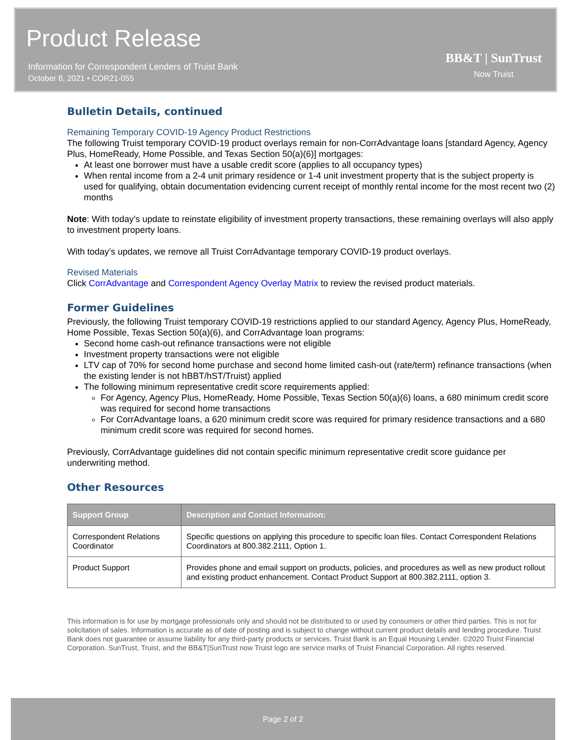Product Release
Information for Correspondent Lenders of Truist Bank
October 8, 2021 • COR21-055
BB&T | SunTrust
Now Truist
Bulletin Details, continued
Remaining Temporary COVID-19 Agency Product Restrictions
The following Truist temporary COVID-19 product overlays remain for non-CorrAdvantage loans [standard Agency, Agency Plus, HomeReady, Home Possible, and Texas Section 50(a)(6)] mortgages:
At least one borrower must have a usable credit score (applies to all occupancy types)
When rental income from a 2-4 unit primary residence or 1-4 unit investment property that is the subject property is used for qualifying, obtain documentation evidencing current receipt of monthly rental income for the most recent two (2) months
Note: With today’s update to reinstate eligibility of investment property transactions, these remaining overlays will also apply to investment property loans.
With today’s updates, we remove all Truist CorrAdvantage temporary COVID-19 product overlays.
Revised Materials
Click CorrAdvantage and Correspondent Agency Overlay Matrix to review the revised product materials.
Former Guidelines
Previously, the following Truist temporary COVID-19 restrictions applied to our standard Agency, Agency Plus, HomeReady, Home Possible, Texas Section 50(a)(6), and CorrAdvantage loan programs:
Second home cash-out refinance transactions were not eligible
Investment property transactions were not eligible
LTV cap of 70% for second home purchase and second home limited cash-out (rate/term) refinance transactions (when the existing lender is not hBBT/hST/Truist) applied
The following minimum representative credit score requirements applied:
For Agency, Agency Plus, HomeReady, Home Possible, Texas Section 50(a)(6) loans, a 680 minimum credit score was required for second home transactions
For CorrAdvantage loans, a 620 minimum credit score was required for primary residence transactions and a 680 minimum credit score was required for second homes.
Previously, CorrAdvantage guidelines did not contain specific minimum representative credit score guidance per underwriting method.
Other Resources
| Support Group | Description and Contact Information: |
| --- | --- |
| Correspondent Relations Coordinator | Specific questions on applying this procedure to specific loan files. Contact Correspondent Relations Coordinators at 800.382.2111, Option 1. |
| Product Support | Provides phone and email support on products, policies, and procedures as well as new product rollout and existing product enhancement. Contact Product Support at 800.382.2111, option 3. |
This information is for use by mortgage professionals only and should not be distributed to or used by consumers or other third parties. This is not for solicitation of sales. Information is accurate as of date of posting and is subject to change without current product details and lending procedure. Truist Bank does not guarantee or assume liability for any third-party products or services. Truist Bank is an Equal Housing Lender. ©2020 Truist Financial Corporation. SunTrust, Truist, and the BB&T|SunTrust now Truist logo are service marks of Truist Financial Corporation. All rights reserved.
Page 2 of 2